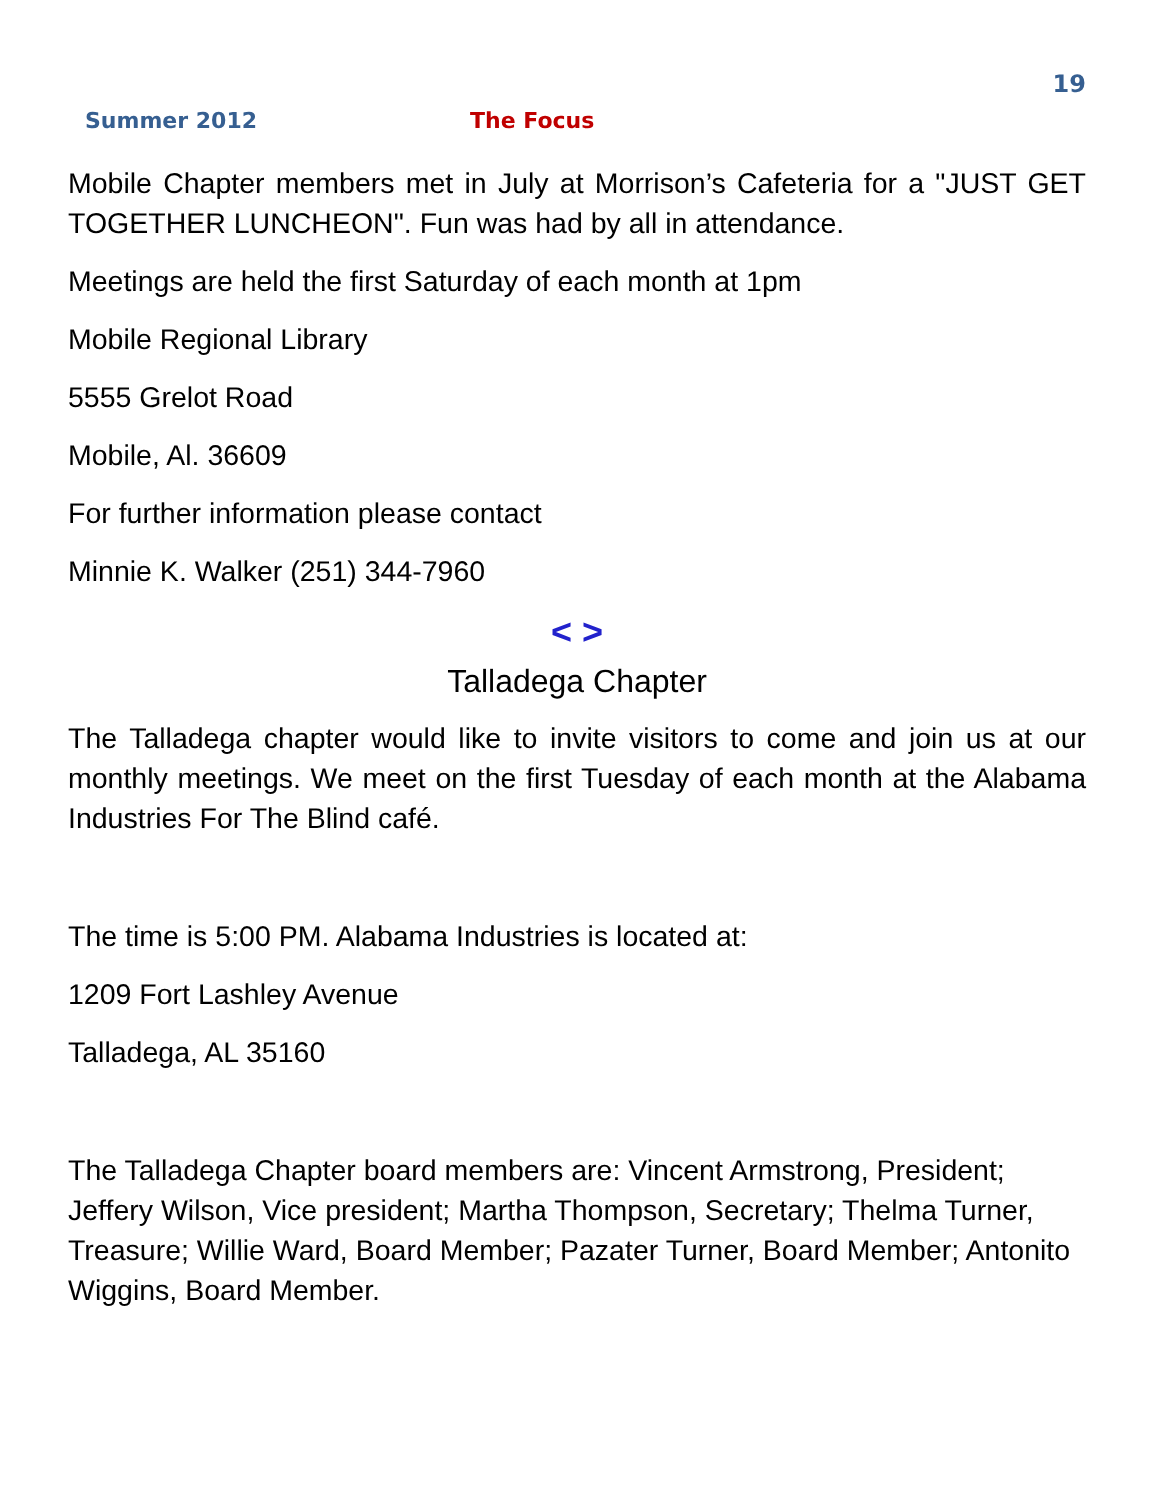19
Summer 2012 The Focus
Mobile Chapter members met in July at Morrison’s Cafeteria for a "JUST GET TOGETHER LUNCHEON". Fun was had by all in attendance.
Meetings are held the first Saturday of each month at 1pm
Mobile Regional Library
5555 Grelot Road
Mobile, Al. 36609
For further information please contact
Minnie K. Walker (251) 344-7960
< >
Talladega Chapter
The Talladega chapter would like to invite visitors to come and join us at our monthly meetings. We meet on the first Tuesday of each month at the Alabama Industries For The Blind café.
The time is 5:00 PM. Alabama Industries is located at:
1209 Fort Lashley Avenue
Talladega, AL 35160
The Talladega Chapter board members are: Vincent Armstrong, President; Jeffery Wilson, Vice president; Martha Thompson, Secretary; Thelma Turner, Treasure; Willie Ward, Board Member; Pazater Turner, Board Member; Antonito Wiggins, Board Member.